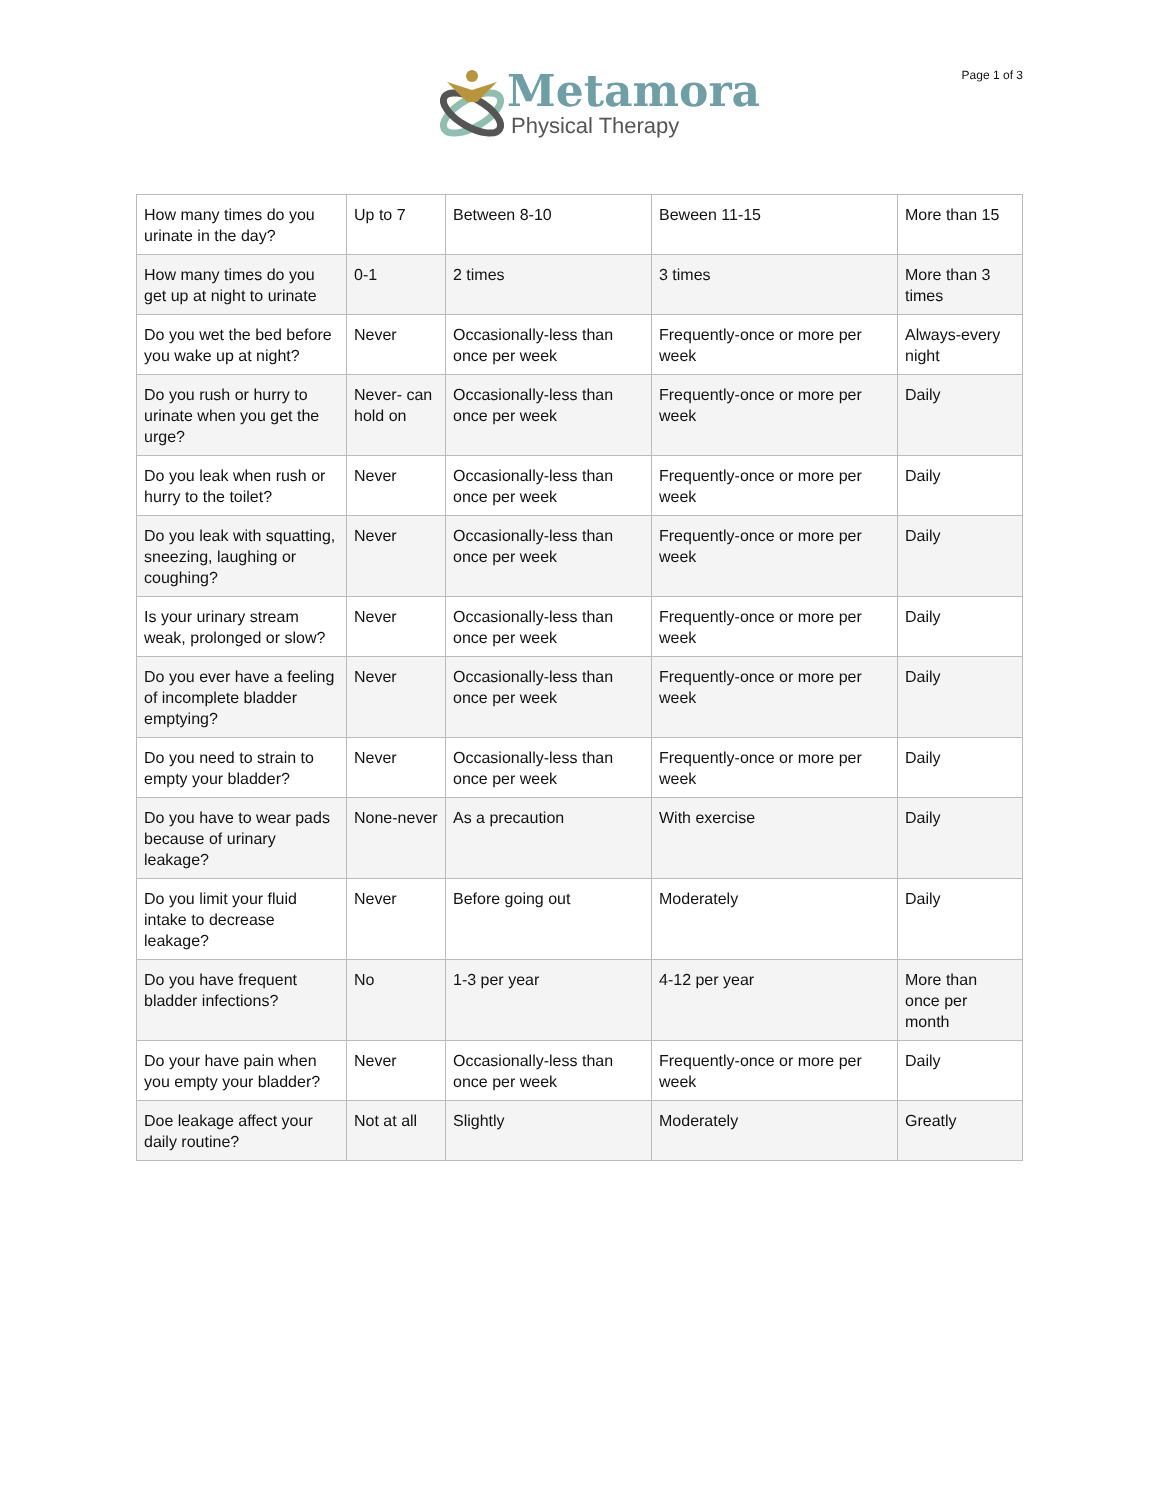Metamora
Physical Therapy
Page 1 of 3
| How many times do you urinate in the day? | Up to 7 | Between 8-10 | Beween 11-15 | More than 15 |
| How many times do you get up at night to urinate | 0-1 | 2 times | 3 times | More than 3 times |
| Do you wet the bed before you wake up at night? | Never | Occasionally-less than once per week | Frequently-once or more per week | Always-every night |
| Do you rush or hurry to urinate when you get the urge? | Never- can hold on | Occasionally-less than once per week | Frequently-once or more per week | Daily |
| Do you leak when rush or hurry to the toilet? | Never | Occasionally-less than once per week | Frequently-once or more per week | Daily |
| Do you leak with squatting, sneezing, laughing or coughing? | Never | Occasionally-less than once per week | Frequently-once or more per week | Daily |
| Is your urinary stream weak, prolonged or slow? | Never | Occasionally-less than once per week | Frequently-once or more per week | Daily |
| Do you ever have a feeling of incomplete bladder emptying? | Never | Occasionally-less than once per week | Frequently-once or more per week | Daily |
| Do you need to strain to empty your bladder? | Never | Occasionally-less than once per week | Frequently-once or more per week | Daily |
| Do you have to wear pads because of urinary leakage? | None-never | As a precaution | With exercise | Daily |
| Do you limit your fluid intake to decrease leakage? | Never | Before going out | Moderately | Daily |
| Do you have frequent bladder infections? | No | 1-3 per year | 4-12 per year | More than once per month |
| Do your have pain when you empty your bladder? | Never | Occasionally-less than once per week | Frequently-once or more per week | Daily |
| Doe leakage affect your daily routine? | Not at all | Slightly | Moderately | Greatly |